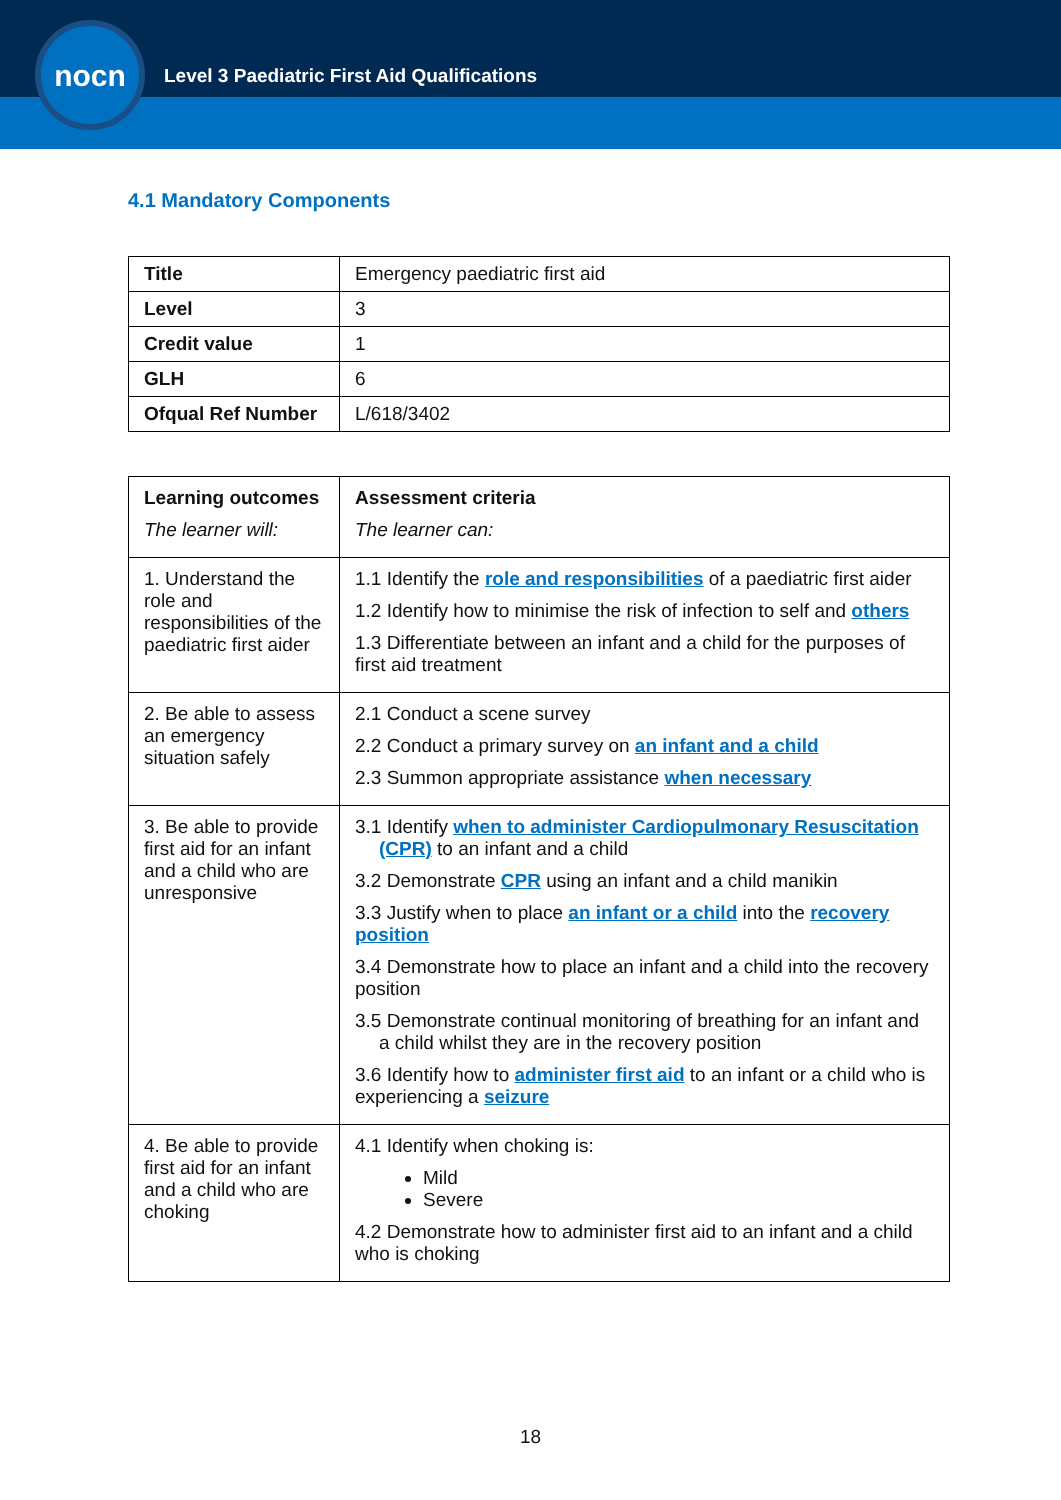nocn
Level 3 Paediatric First Aid Qualifications
4.1 Mandatory Components
| Title | Emergency paediatric first aid |
| Level | 3 |
| Credit value | 1 |
| GLH | 6 |
| Ofqual Ref Number | L/618/3402 |
| Learning outcomes The learner will: | Assessment criteria The learner can: |
| 1. Understand the role and responsibilities of the paediatric first aider | 1.1 Identify the role and responsibilities of a paediatric first aider 1.2 Identify how to minimise the risk of infection to self and others 1.3 Differentiate between an infant and a child for the purposes of first aid treatment |
| 2. Be able to assess an emergency situation safely | 2.1 Conduct a scene survey 2.2 Conduct a primary survey on an infant and a child 2.3 Summon appropriate assistance when necessary |
| 3. Be able to provide first aid for an infant and a child who are unresponsive | 3.1 Identify when to administer Cardiopulmonary Resuscitation (CPR) to an infant and a child 3.2 Demonstrate CPR using an infant and a child manikin 3.3 Justify when to place an infant or a child into the recovery position 3.4 Demonstrate how to place an infant and a child into the recovery position 3.5 Demonstrate continual monitoring of breathing for an infant and a child whilst they are in the recovery position 3.6 Identify how to administer first aid to an infant or a child who is experiencing a seizure |
| 4. Be able to provide first aid for an infant and a child who are choking | 4.1 Identify when choking is: Mild Severe 4.2 Demonstrate how to administer first aid to an infant and a child who is choking |
18